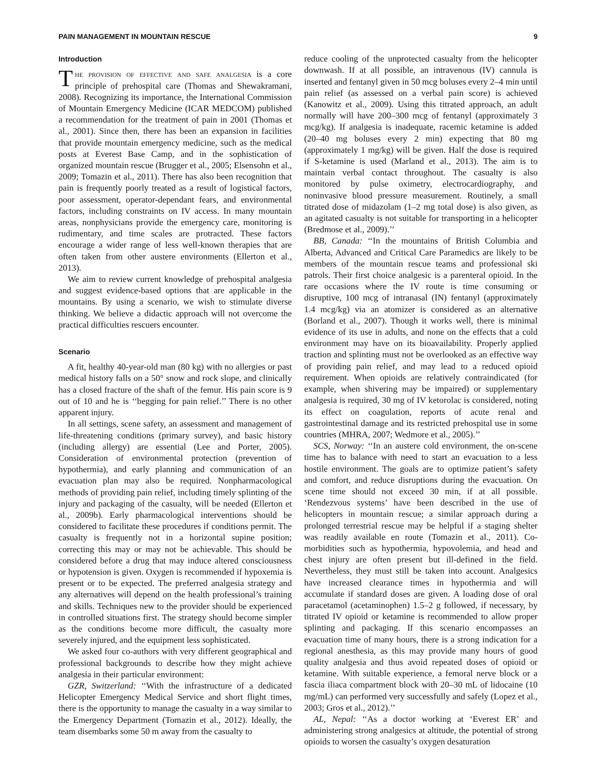PAIN MANAGEMENT IN MOUNTAIN RESCUE 9
Introduction
The provision of effective and safe analgesia is a core principle of prehospital care (Thomas and Shewakramani, 2008). Recognizing its importance, the International Commission of Mountain Emergency Medicine (ICAR MEDCOM) published a recommendation for the treatment of pain in 2001 (Thomas et al., 2001). Since then, there has been an expansion in facilities that provide mountain emergency medicine, such as the medical posts at Everest Base Camp, and in the sophistication of organized mountain rescue (Brugger et al., 2005; Elsensohn et al., 2009; Tomazin et al., 2011). There has also been recognition that pain is frequently poorly treated as a result of logistical factors, poor assessment, operator-dependant fears, and environmental factors, including constraints on IV access. In many mountain areas, nonphysicians provide the emergency care, monitoring is rudimentary, and time scales are protracted. These factors encourage a wider range of less well-known therapies that are often taken from other austere environments (Ellerton et al., 2013).
We aim to review current knowledge of prehospital analgesia and suggest evidence-based options that are applicable in the mountains. By using a scenario, we wish to stimulate diverse thinking. We believe a didactic approach will not overcome the practical difficulties rescuers encounter.
Scenario
A fit, healthy 40-year-old man (80 kg) with no allergies or past medical history falls on a 50° snow and rock slope, and clinically has a closed fracture of the shaft of the femur. His pain score is 9 out of 10 and he is ‘‘begging for pain relief.’’ There is no other apparent injury.
In all settings, scene safety, an assessment and management of life-threatening conditions (primary survey), and basic history (including allergy) are essential (Lee and Porter, 2005). Consideration of environmental protection (prevention of hypothermia), and early planning and communication of an evacuation plan may also be required. Nonpharmacological methods of providing pain relief, including timely splinting of the injury and packaging of the casualty, will be needed (Ellerton et al., 2009b). Early pharmacological interventions should be considered to facilitate these procedures if conditions permit. The casualty is frequently not in a horizontal supine position; correcting this may or may not be achievable. This should be considered before a drug that may induce altered consciousness or hypotension is given. Oxygen is recommended if hypoxemia is present or to be expected. The preferred analgesia strategy and any alternatives will depend on the health professional’s training and skills. Techniques new to the provider should be experienced in controlled situations first. The strategy should become simpler as the conditions become more difficult, the casualty more severely injured, and the equipment less sophisticated.
We asked four co-authors with very different geographical and professional backgrounds to describe how they might achieve analgesia in their particular environment:
GZR, Switzerland: ‘‘With the infrastructure of a dedicated Helicopter Emergency Medical Service and short flight times, there is the opportunity to manage the casualty in a way similar to the Emergency Department (Tomazin et al., 2012). Ideally, the team disembarks some 50 m away from the casualty to
reduce cooling of the unprotected casualty from the helicopter downwash. If at all possible, an intravenous (IV) cannula is inserted and fentanyl given in 50 mcg boluses every 2–4 min until pain relief (as assessed on a verbal pain score) is achieved (Kanowitz et al., 2009). Using this titrated approach, an adult normally will have 200–300 mcg of fentanyl (approximately 3 mcg/kg). If analgesia is inadequate, racemic ketamine is added (20–40 mg boluses every 2 min) expecting that 80 mg (approximately 1 mg/kg) will be given. Half the dose is required if S-ketamine is used (Marland et al., 2013). The aim is to maintain verbal contact throughout. The casualty is also monitored by pulse oximetry, electrocardiography, and noninvasive blood pressure measurement. Routinely, a small titrated dose of midazolam (1–2 mg total dose) is also given, as an agitated casualty is not suitable for transporting in a helicopter (Bredmose et al., 2009).’’
BB, Canada: ‘‘In the mountains of British Columbia and Alberta, Advanced and Critical Care Paramedics are likely to be members of the mountain rescue teams and professional ski patrols. Their first choice analgesic is a parenteral opioid. In the rare occasions where the IV route is time consuming or disruptive, 100 mcg of intranasal (IN) fentanyl (approximately 1.4 mcg/kg) via an atomizer is considered as an alternative (Borland et al., 2007). Though it works well, there is minimal evidence of its use in adults, and none on the effects that a cold environment may have on its bioavailability. Properly applied traction and splinting must not be overlooked as an effective way of providing pain relief, and may lead to a reduced opioid requirement. When opioids are relatively contraindicated (for example, when shivering may be impaired) or supplementary analgesia is required, 30 mg of IV ketorolac is considered, noting its effect on coagulation, reports of acute renal and gastrointestinal damage and its restricted prehospital use in some countries (MHRA, 2007; Wedmore et al., 2005).’’
SCS, Norway: ‘‘In an austere cold environment, the on-scene time has to balance with need to start an evacuation to a less hostile environment. The goals are to optimize patient’s safety and comfort, and reduce disruptions during the evacuation. On scene time should not exceed 30 min, if at all possible. ‘Rendezvous systems’ have been described in the use of helicopters in mountain rescue; a similar approach during a prolonged terrestrial rescue may be helpful if a staging shelter was readily available en route (Tomazin et al., 2011). Co-morbidities such as hypothermia, hypovolemia, and head and chest injury are often present but ill-defined in the field. Nevertheless, they must still be taken into account. Analgesics have increased clearance times in hypothermia and will accumulate if standard doses are given. A loading dose of oral paracetamol (acetaminophen) 1.5–2 g followed, if necessary, by titrated IV opioid or ketamine is recommended to allow proper splinting and packaging. If this scenario encompasses an evacuation time of many hours, there is a strong indication for a regional anesthesia, as this may provide many hours of good quality analgesia and thus avoid repeated doses of opioid or ketamine. With suitable experience, a femoral nerve block or a fascia iliaca compartment block with 20–30 mL of lidocaine (10 mg/mL) can performed very successfully and safely (Lopez et al., 2003; Gros et al., 2012).’’
AL, Nepal: ‘‘As a doctor working at ‘Everest ER’ and administering strong analgesics at altitude, the potential of strong opioids to worsen the casualty’s oxygen desaturation